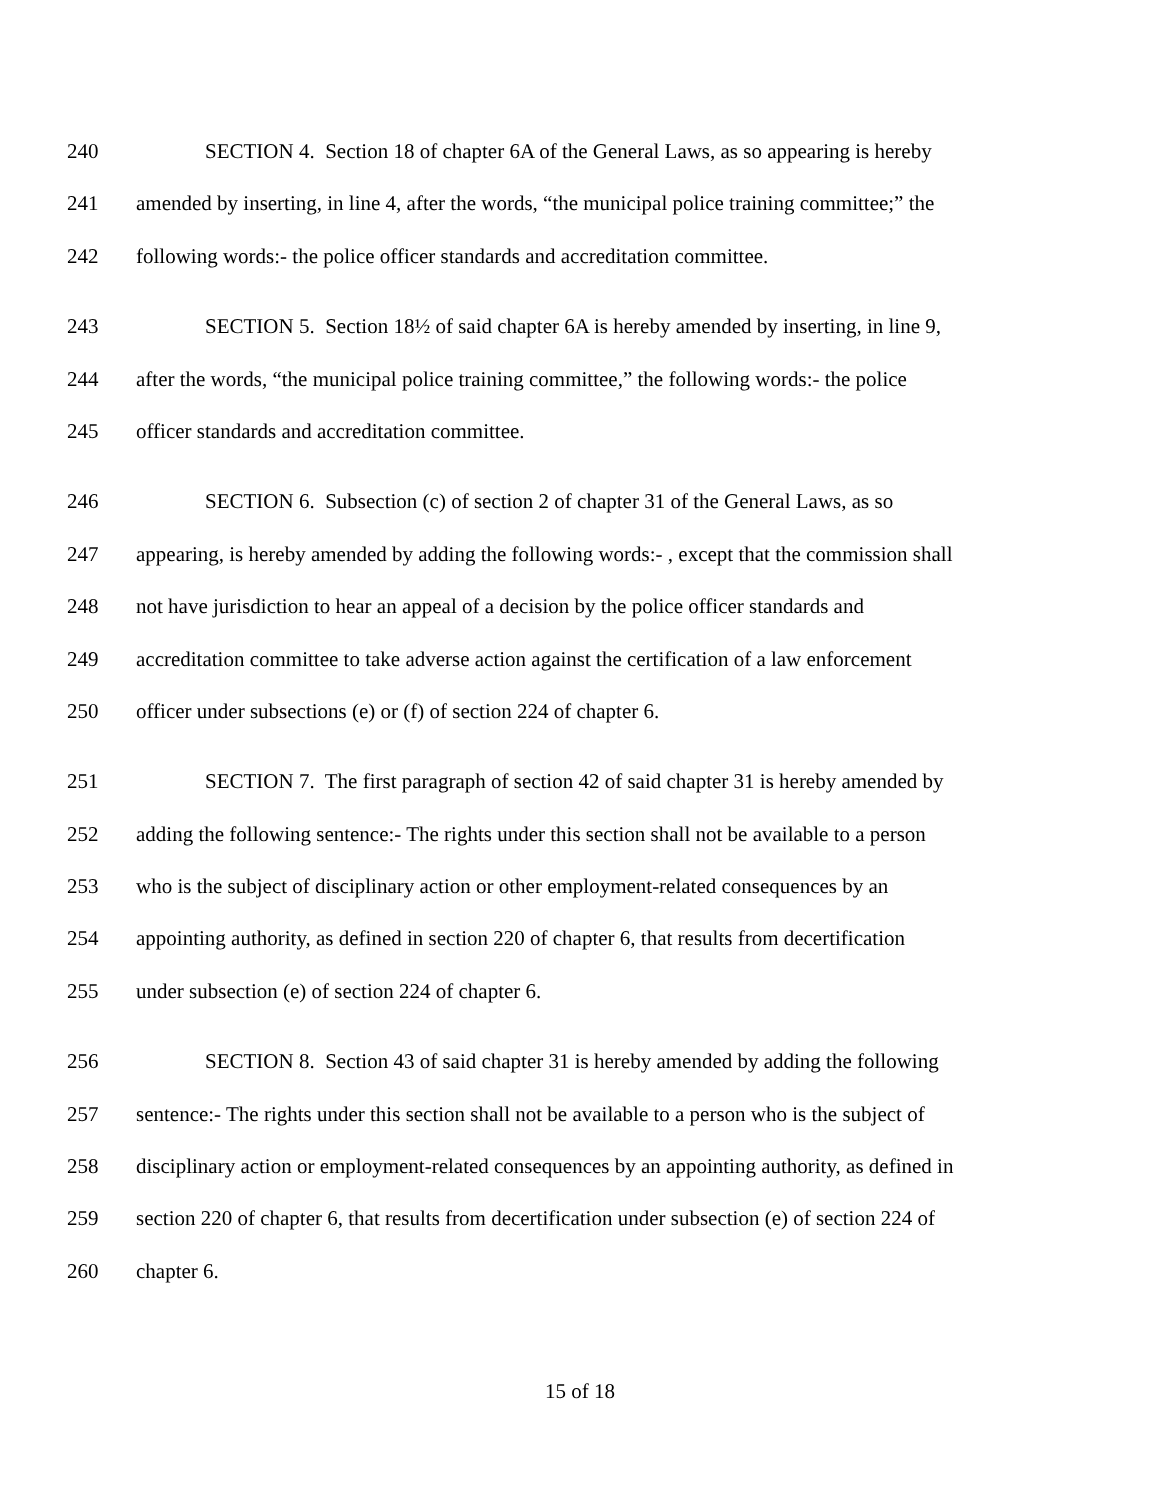240 SECTION 4. Section 18 of chapter 6A of the General Laws, as so appearing is hereby
241 amended by inserting, in line 4, after the words, “the municipal police training committee;” the
242 following words:- the police officer standards and accreditation committee.
243 SECTION 5. Section 18½ of said chapter 6A is hereby amended by inserting, in line 9,
244 after the words, “the municipal police training committee,” the following words:- the police
245 officer standards and accreditation committee.
246 SECTION 6. Subsection (c) of section 2 of chapter 31 of the General Laws, as so
247 appearing, is hereby amended by adding the following words:- , except that the commission shall
248 not have jurisdiction to hear an appeal of a decision by the police officer standards and
249 accreditation committee to take adverse action against the certification of a law enforcement
250 officer under subsections (e) or (f) of section 224 of chapter 6.
251 SECTION 7. The first paragraph of section 42 of said chapter 31 is hereby amended by
252 adding the following sentence:- The rights under this section shall not be available to a person
253 who is the subject of disciplinary action or other employment-related consequences by an
254 appointing authority, as defined in section 220 of chapter 6, that results from decertification
255 under subsection (e) of section 224 of chapter 6.
256 SECTION 8. Section 43 of said chapter 31 is hereby amended by adding the following
257 sentence:- The rights under this section shall not be available to a person who is the subject of
258 disciplinary action or employment-related consequences by an appointing authority, as defined in
259 section 220 of chapter 6, that results from decertification under subsection (e) of section 224 of
260 chapter 6.
15 of 18